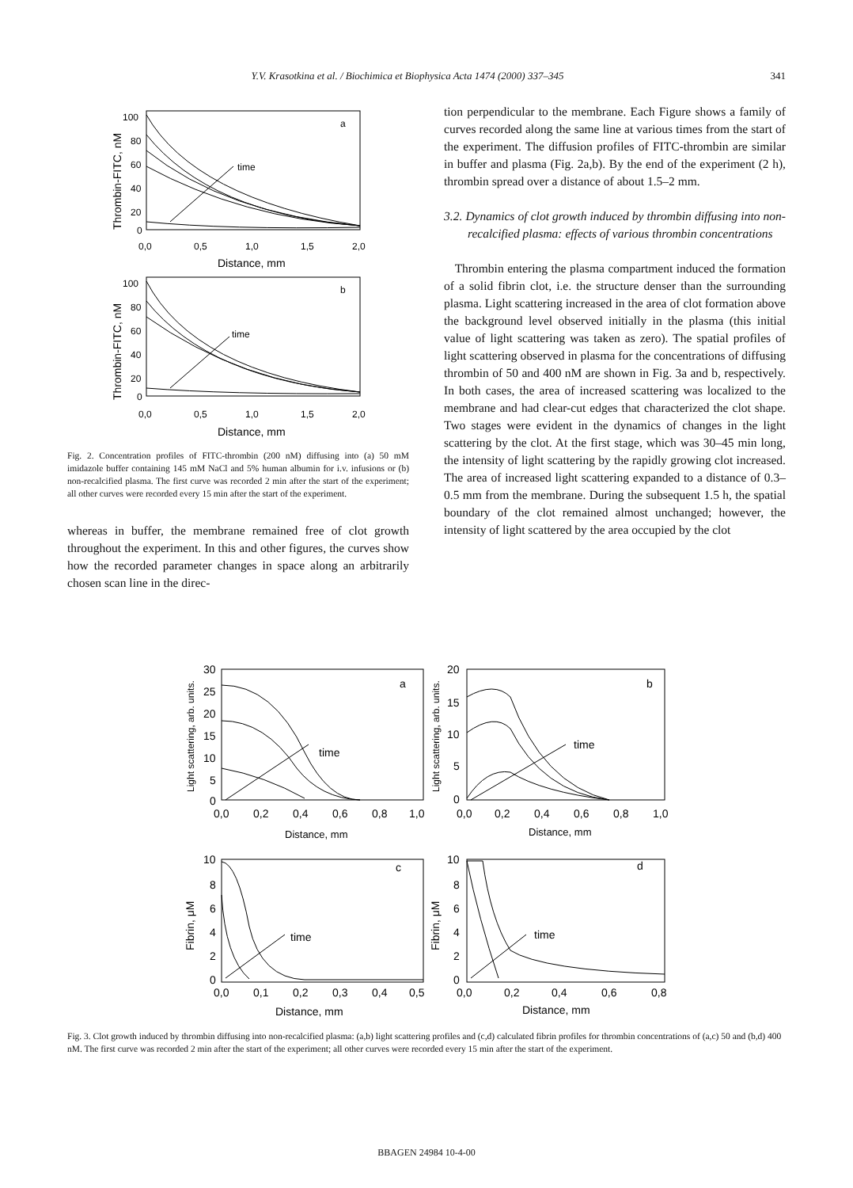Y.V. Krasotkina et al. / Biochimica et Biophysica Acta 1474 (2000) 337–345 341
100
80
60
40
20
0
0,0
0,5
1,0
1,5
2,0
a
time
100
80
60
40
20
0
0,0
0,5
1,0
1,5
2,0
b
time
Distance, mm
Distance, mm
Thrombin-FITC, nM
Thrombin-FITC, nM
Fig. 2. Concentration profiles of FITC-thrombin (200 nM) diffusing into (a) 50 mM imidazole buffer containing 145 mM NaCl and 5% human albumin for i.v. infusions or (b) non-recalcified plasma. The first curve was recorded 2 min after the start of the experiment; all other curves were recorded every 15 min after the start of the experiment.
whereas in buffer, the membrane remained free of clot growth throughout the experiment. In this and other figures, the curves show how the recorded parameter changes in space along an arbitrarily chosen scan line in the direc-
tion perpendicular to the membrane. Each Figure shows a family of curves recorded along the same line at various times from the start of the experiment. The diffusion profiles of FITC-thrombin are similar in buffer and plasma (Fig. 2a,b). By the end of the experiment (2 h), thrombin spread over a distance of about 1.5–2 mm.
3.2. Dynamics of clot growth induced by thrombin diffusing into non-recalcified plasma: effects of various thrombin concentrations
Thrombin entering the plasma compartment induced the formation of a solid fibrin clot, i.e. the structure denser than the surrounding plasma. Light scattering increased in the area of clot formation above the background level observed initially in the plasma (this initial value of light scattering was taken as zero). The spatial profiles of light scattering observed in plasma for the concentrations of diffusing thrombin of 50 and 400 nM are shown in Fig. 3a and b, respectively. In both cases, the area of increased scattering was localized to the membrane and had clear-cut edges that characterized the clot shape. Two stages were evident in the dynamics of changes in the light scattering by the clot. At the first stage, which was 30–45 min long, the intensity of light scattering by the rapidly growing clot increased. The area of increased light scattering expanded to a distance of 0.3–0.5 mm from the membrane. During the subsequent 1.5 h, the spatial boundary of the clot remained almost unchanged; however, the intensity of light scattered by the area occupied by the clot
30
25
20
15
10
5
0
0,0
0,2
0,4
0,6
0,8
1,0
a
time
20
15
10
5
0
0,0
0,2
0,4
0,6
0,8
1,0
b
time
10
8
6
4
2
0
0,0
0,1
0,2
0,3
0,4
0,5
c
time
10
8
6
4
2
0
0,0
0,2
0,4
0,6
0,8
d
time
Distance, mm
Distance, mm
Distance, mm
Distance, mm
Light scattering, arb. units.
Light scattering, arb. units.
Fibrin, μM
Fibrin, μM
Fig. 3. Clot growth induced by thrombin diffusing into non-recalcified plasma: (a,b) light scattering profiles and (c,d) calculated fibrin profiles for thrombin concentrations of (a,c) 50 and (b,d) 400 nM. The first curve was recorded 2 min after the start of the experiment; all other curves were recorded every 15 min after the start of the experiment.
BBAGEN 24984 10-4-00